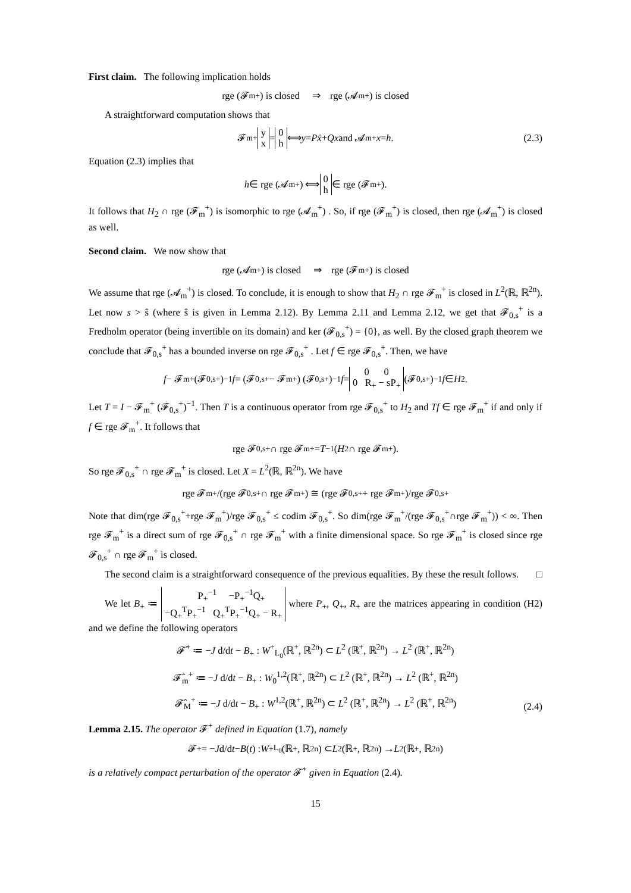First claim. The following implication holds
rge (𝓕<sub>m</sub><sup>+</sup>) is closed ⇒ rge (𝓐<sub>m</sub><sup>+</sup>) is closed
A straightforward computation shows that
𝓕<sub>m</sub><sup>+</sup> y
x = 0
h ⟺ y = Pẋ + Qx and 𝓐<sub>m</sub><sup>+</sup> x = h. (2.3)
Equation (2.3) implies that
h ∈ rge (𝓐<sub>m</sub><sup>+</sup>) ⟺ 0
h ∈ rge (𝓕<sub>m</sub><sup>+</sup>).
It follows that H<sub>2</sub> ∩ rge (𝓕<sub>m</sub><sup>+</sup>) is isomorphic to rge (𝓐<sub>m</sub><sup>+</sup>) . So, if rge (𝓕<sub>m</sub><sup>+</sup>) is closed, then rge (𝓐<sub>m</sub><sup>+</sup>) is closed as well.
Second claim. We now show that
rge (𝓐<sub>m</sub><sup>+</sup>) is closed ⇒ rge (𝓕<sub>m</sub><sup>+</sup>) is closed
We assume that rge (𝓐<sub>m</sub><sup>+</sup>) is closed. To conclude, it is enough to show that H<sub>2</sub> ∩ rge 𝓕<sub>m</sub><sup>+</sup> is closed in L<sup>2</sup>(ℝ, ℝ<sup>2n</sup>). Let now s > ŝ (where ŝ is given in Lemma 2.12). By Lemma 2.11 and Lemma 2.12, we get that 𝓕<sub>0,s</sub><sup>+</sup> is a Fredholm operator (being invertible on its domain) and ker (𝓕<sub>0,s</sub><sup>+</sup>) = {0}, as well. By the closed graph theorem we conclude that 𝓕<sub>0,s</sub><sup>+</sup> has a bounded inverse on rge 𝓕<sub>0,s</sub><sup>+</sup> . Let f ∈ rge 𝓕<sub>0,s</sub><sup>+</sup>. Then, we have
f − 𝓕<sub>m</sub><sup>+</sup> (𝓕<sub>0,s</sub><sup>+</sup>)<sup>−1</sup> f = (𝓕<sub>0,s</sub><sup>+</sup> − 𝓕<sub>m</sub><sup>+</sup>) (𝓕<sub>0,s</sub><sup>+</sup>)<sup>−1</sup> f = 0 0
0 R<sub>+</sub> − sP<sub>+</sub> (𝓕<sub>0,s</sub><sup>+</sup>)<sup>−1</sup> f ∈ H<sub>2</sub>.
Let T = I − 𝓕<sub>m</sub><sup>+</sup> (𝓕<sub>0,s</sub><sup>+</sup>)<sup>−1</sup>. Then T is a continuous operator from rge 𝓕<sub>0,s</sub><sup>+</sup> to H<sub>2</sub> and Tf ∈ rge 𝓕<sub>m</sub><sup>+</sup> if and only if f ∈ rge 𝓕<sub>m</sub><sup>+</sup>. It follows that
rge 𝓕<sub>0,s</sub><sup>+</sup> ∩ rge 𝓕<sub>m</sub><sup>+</sup> = T<sup>−1</sup>(H<sub>2</sub> ∩ rge 𝓕<sub>m</sub><sup>+</sup>).
So rge 𝓕<sub>0,s</sub><sup>+</sup> ∩ rge 𝓕<sub>m</sub><sup>+</sup> is closed. Let X = L<sup>2</sup>(ℝ, ℝ<sup>2n</sup>). We have
rge 𝓕<sub>m</sub><sup>+</sup>/(rge 𝓕<sub>0,s</sub><sup>+</sup> ∩ rge 𝓕<sub>m</sub><sup>+</sup>) ≅ (rge 𝓕<sub>0,s</sub><sup>+</sup> + rge 𝓕<sub>m</sub><sup>+</sup>)/rge 𝓕<sub>0,s</sub><sup>+</sup>
Note that dim(rge 𝓕<sub>0,s</sub><sup>+</sup>+rge 𝓕<sub>m</sub><sup>+</sup>)/rge 𝓕<sub>0,s</sub><sup>+</sup> ≤ codim 𝓕<sub>0,s</sub><sup>+</sup>. So dim(rge 𝓕<sub>m</sub><sup>+</sup>/(rge 𝓕<sub>0,s</sub><sup>+</sup>∩rge 𝓕<sub>m</sub><sup>+</sup>)) < ∞. Then rge 𝓕<sub>m</sub><sup>+</sup> is a direct sum of rge 𝓕<sub>0,s</sub><sup>+</sup> ∩ rge 𝓕<sub>m</sub><sup>+</sup> with a finite dimensional space. So rge 𝓕<sub>m</sub><sup>+</sup> is closed since rge 𝓕<sub>0,s</sub><sup>+</sup> ∩ rge 𝓕<sub>m</sub><sup>+</sup> is closed.
The second claim is a straightforward consequence of the previous equalities. By these the result follows. □
We let B<sub>+</sub> ≔ P<sub>+</sub><sup>−1</sup> −P<sub>+</sub><sup>−1</sup>Q<sub>+</sub>
−Q<sub>+</sub><sup>T</sup>P<sub>+</sub><sup>−1</sup> Q<sub>+</sub><sup>T</sup>P<sub>+</sub><sup>−1</sup>Q<sub>+</sub> − R<sub>+</sub> where P<sub>+</sub>, Q<sub>+</sub>, R<sub>+</sub> are the matrices appearing in condition (H2) and we define the following operators
𝓕̂<sup>+</sup> ≔ −J d/dt − B<sub>+</sub> : W<sup>+</sup><sub>L<sub>0</sub></sub>(ℝ<sup>+</sup>, ℝ<sup>2n</sup>) ⊂ L<sup>2</sup> (ℝ<sup>+</sup>, ℝ<sup>2n</sup>) → L<sup>2</sup> (ℝ<sup>+</sup>, ℝ<sup>2n</sup>)
𝓕̂<sub>m</sub><sup>+</sup> ≔ −J d/dt − B<sub>+</sub> : W<sub>0</sub><sup>1,2</sup>(ℝ<sup>+</sup>, ℝ<sup>2n</sup>) ⊂ L<sup>2</sup> (ℝ<sup>+</sup>, ℝ<sup>2n</sup>) → L<sup>2</sup> (ℝ<sup>+</sup>, ℝ<sup>2n</sup>)
𝓕̂<sub>M</sub><sup>+</sup> ≔ −J d/dt − B<sub>+</sub> : W<sup>1,2</sup>(ℝ<sup>+</sup>, ℝ<sup>2n</sup>) ⊂ L<sup>2</sup> (ℝ<sup>+</sup>, ℝ<sup>2n</sup>) → L<sup>2</sup> (ℝ<sup>+</sup>, ℝ<sup>2n</sup>)
(2.4)
Lemma 2.15. The operator 𝓕<sup>+</sup> defined in Equation (1.7), namely
𝓕<sup>+</sup> = − J d/d t − B (t) : W<sup>+</sup><sub>L<sub>0</sub></sub>(ℝ<sup>+</sup>, ℝ<sup>2n</sup>) ⊂ L<sup>2</sup> (ℝ<sup>+</sup>, ℝ<sup>2n</sup>) → L<sup>2</sup> (ℝ<sup>+</sup>, ℝ<sup>2n</sup>)
is a relatively compact perturbation of the operator 𝓕̂<sup>+</sup> given in Equation (2.4).
15